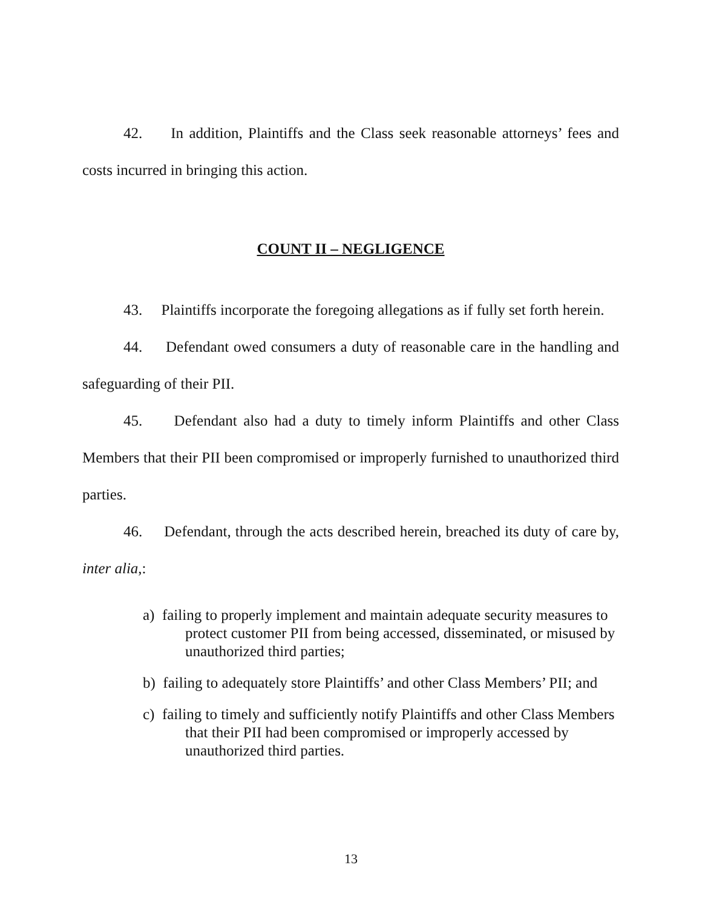42. In addition, Plaintiffs and the Class seek reasonable attorneys’ fees and costs incurred in bringing this action.
COUNT II – NEGLIGENCE
43. Plaintiffs incorporate the foregoing allegations as if fully set forth herein.
44. Defendant owed consumers a duty of reasonable care in the handling and safeguarding of their PII.
45. Defendant also had a duty to timely inform Plaintiffs and other Class Members that their PII been compromised or improperly furnished to unauthorized third parties.
46. Defendant, through the acts described herein, breached its duty of care by, inter alia,:
a) failing to properly implement and maintain adequate security measures to protect customer PII from being accessed, disseminated, or misused by unauthorized third parties;
b) failing to adequately store Plaintiffs’ and other Class Members’ PII; and
c) failing to timely and sufficiently notify Plaintiffs and other Class Members that their PII had been compromised or improperly accessed by unauthorized third parties.
13